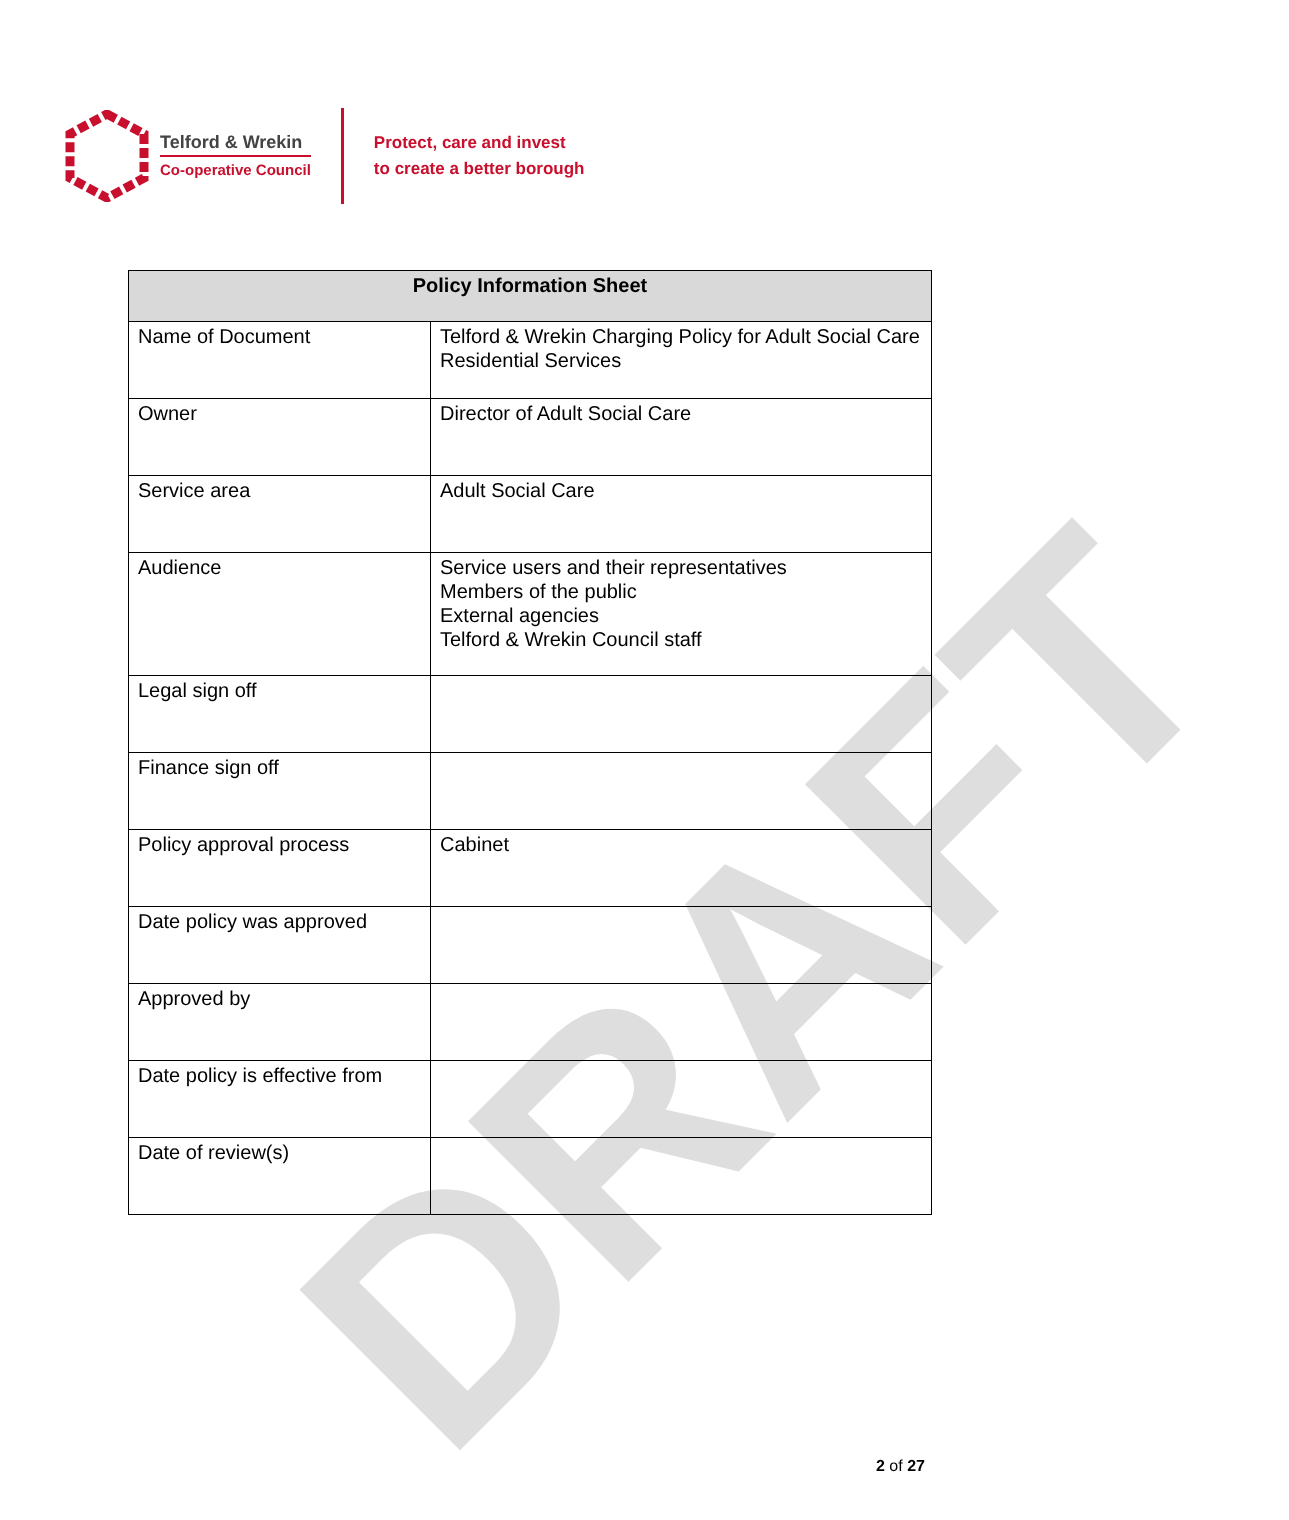DRAFT
Telford & Wrekin
Co-operative Council
Protect, care and invest
to create a better borough
| Policy Information Sheet | |
| --- | --- |
| Name of Document | Telford & Wrekin Charging Policy for Adult Social Care Residential Services |
| Owner | Director of Adult Social Care |
| Service area | Adult Social Care |
| Audience | Service users and their representatives Members of the public External agencies Telford & Wrekin Council staff |
| Legal sign off | |
| Finance sign off | |
| Policy approval process | Cabinet |
| Date policy was approved | |
| Approved by | |
| Date policy is effective from | |
| Date of review(s) | |
2 of 27